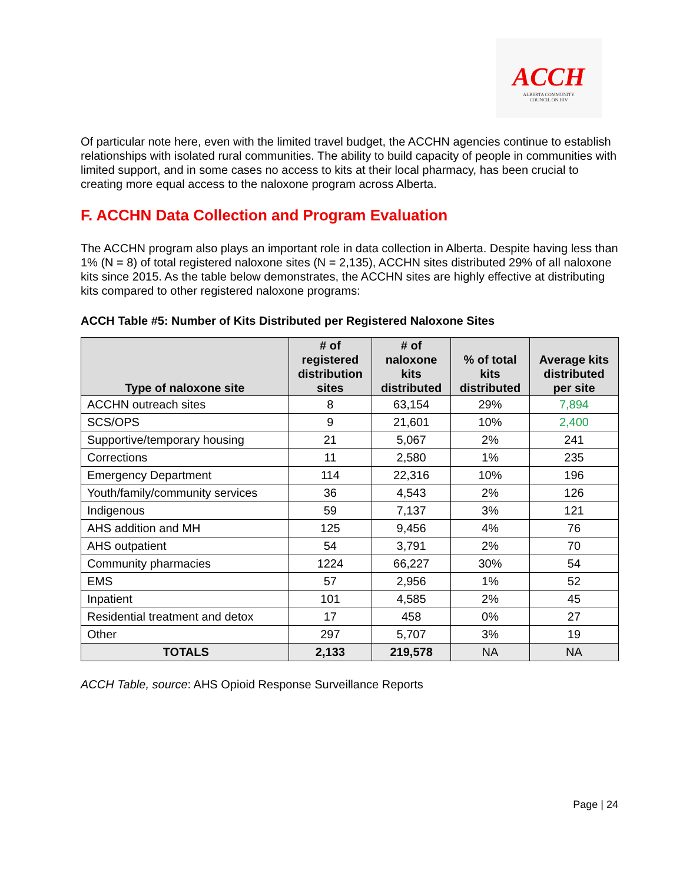ACCH
ALBERTA COMMUNITY
COUNCIL ON HIV
Of particular note here, even with the limited travel budget, the ACCHN agencies continue to establish relationships with isolated rural communities. The ability to build capacity of people in communities with limited support, and in some cases no access to kits at their local pharmacy, has been crucial to creating more equal access to the naloxone program across Alberta.
F. ACCHN Data Collection and Program Evaluation
The ACCHN program also plays an important role in data collection in Alberta. Despite having less than 1% (N = 8) of total registered naloxone sites (N = 2,135), ACCHN sites distributed 29% of all naloxone kits since 2015. As the table below demonstrates, the ACCHN sites are highly effective at distributing kits compared to other registered naloxone programs:
ACCH Table #5: Number of Kits Distributed per Registered Naloxone Sites
| Type of naloxone site | # of registered distribution sites | # of naloxone kits distributed | % of total kits distributed | Average kits distributed per site |
| --- | --- | --- | --- | --- |
| ACCHN outreach sites | 8 | 63,154 | 29% | 7,894 |
| SCS/OPS | 9 | 21,601 | 10% | 2,400 |
| Supportive/temporary housing | 21 | 5,067 | 2% | 241 |
| Corrections | 11 | 2,580 | 1% | 235 |
| Emergency Department | 114 | 22,316 | 10% | 196 |
| Youth/family/community services | 36 | 4,543 | 2% | 126 |
| Indigenous | 59 | 7,137 | 3% | 121 |
| AHS addition and MH | 125 | 9,456 | 4% | 76 |
| AHS outpatient | 54 | 3,791 | 2% | 70 |
| Community pharmacies | 1224 | 66,227 | 30% | 54 |
| EMS | 57 | 2,956 | 1% | 52 |
| Inpatient | 101 | 4,585 | 2% | 45 |
| Residential treatment and detox | 17 | 458 | 0% | 27 |
| Other | 297 | 5,707 | 3% | 19 |
| TOTALS | 2,133 | 219,578 | NA | NA |
ACCH Table, source: AHS Opioid Response Surveillance Reports
Page | 24